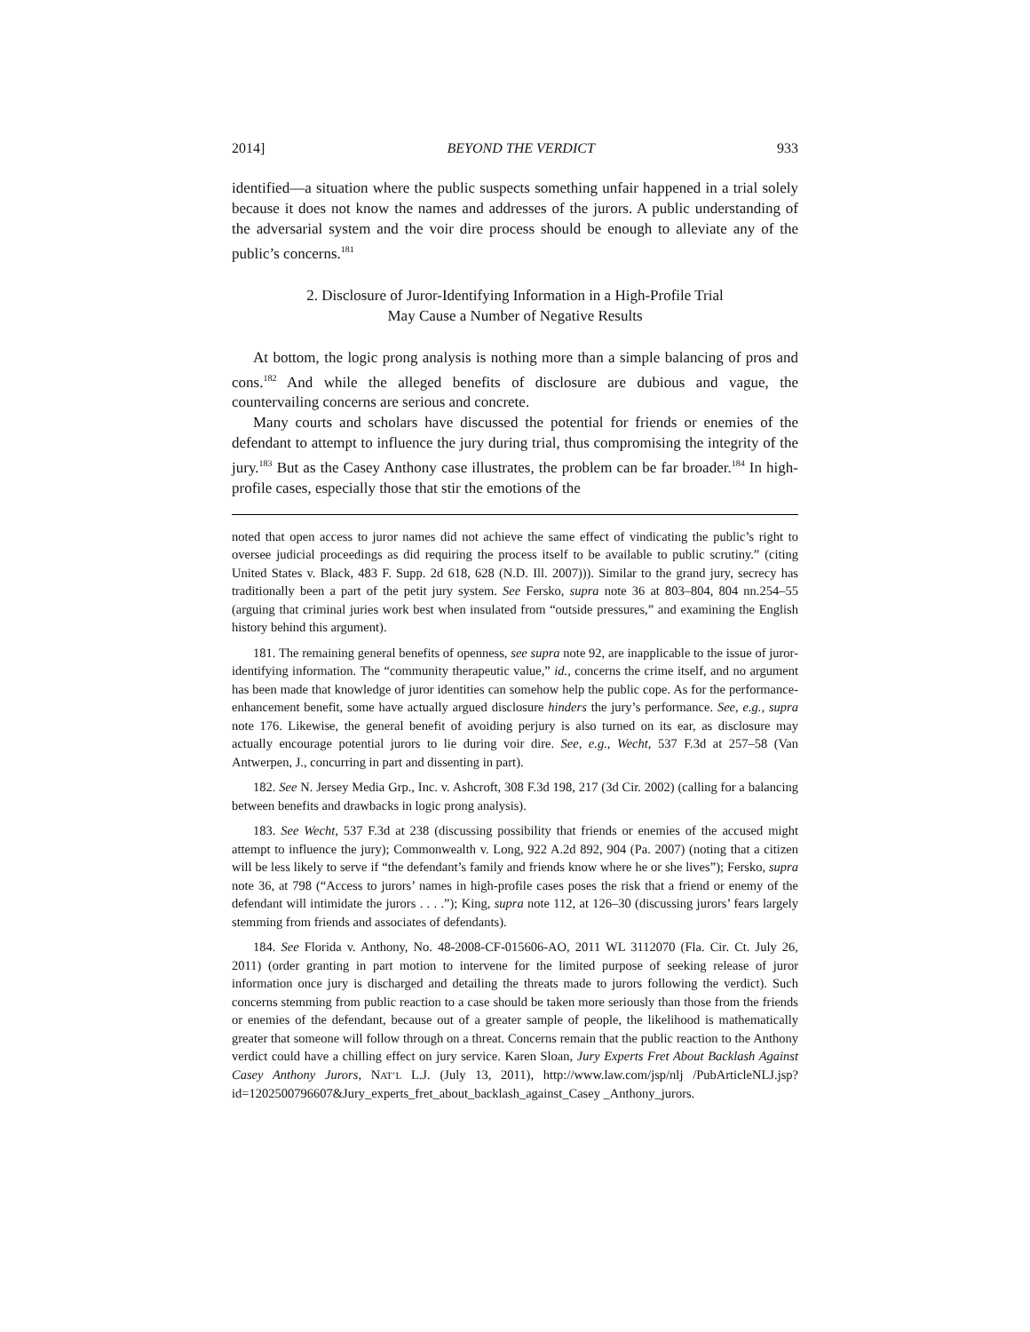2014] BEYOND THE VERDICT 933
identified—a situation where the public suspects something unfair happened in a trial solely because it does not know the names and addresses of the jurors. A public understanding of the adversarial system and the voir dire process should be enough to alleviate any of the public’s concerns.<sup>181</sup>
2. Disclosure of Juror-Identifying Information in a High-Profile Trial
May Cause a Number of Negative Results
At bottom, the logic prong analysis is nothing more than a simple balancing of pros and cons.<sup>182</sup> And while the alleged benefits of disclosure are dubious and vague, the countervailing concerns are serious and concrete.
Many courts and scholars have discussed the potential for friends or enemies of the defendant to attempt to influence the jury during trial, thus compromising the integrity of the jury.<sup>183</sup> But as the Casey Anthony case illustrates, the problem can be far broader.<sup>184</sup> In high-profile cases, especially those that stir the emotions of the
noted that open access to juror names did not achieve the same effect of vindicating the public’s right to oversee judicial proceedings as did requiring the process itself to be available to public scrutiny.” (citing United States v. Black, 483 F. Supp. 2d 618, 628 (N.D. Ill. 2007))). Similar to the grand jury, secrecy has traditionally been a part of the petit jury system. See Fersko, supra note 36 at 803–804, 804 nn.254–55 (arguing that criminal juries work best when insulated from “outside pressures,” and examining the English history behind this argument).
181. The remaining general benefits of openness, see supra note 92, are inapplicable to the issue of juror-identifying information. The “community therapeutic value,” id., concerns the crime itself, and no argument has been made that knowledge of juror identities can somehow help the public cope. As for the performance-enhancement benefit, some have actually argued disclosure hinders the jury’s performance. See, e.g., supra note 176. Likewise, the general benefit of avoiding perjury is also turned on its ear, as disclosure may actually encourage potential jurors to lie during voir dire. See, e.g., Wecht, 537 F.3d at 257–58 (Van Antwerpen, J., concurring in part and dissenting in part).
182. See N. Jersey Media Grp., Inc. v. Ashcroft, 308 F.3d 198, 217 (3d Cir. 2002) (calling for a balancing between benefits and drawbacks in logic prong analysis).
183. See Wecht, 537 F.3d at 238 (discussing possibility that friends or enemies of the accused might attempt to influence the jury); Commonwealth v. Long, 922 A.2d 892, 904 (Pa. 2007) (noting that a citizen will be less likely to serve if “the defendant’s family and friends know where he or she lives”); Fersko, supra note 36, at 798 (“Access to jurors’ names in high-profile cases poses the risk that a friend or enemy of the defendant will intimidate the jurors . . . .”); King, supra note 112, at 126–30 (discussing jurors’ fears largely stemming from friends and associates of defendants).
184. See Florida v. Anthony, No. 48-2008-CF-015606-AO, 2011 WL 3112070 (Fla. Cir. Ct. July 26, 2011) (order granting in part motion to intervene for the limited purpose of seeking release of juror information once jury is discharged and detailing the threats made to jurors following the verdict). Such concerns stemming from public reaction to a case should be taken more seriously than those from the friends or enemies of the defendant, because out of a greater sample of people, the likelihood is mathematically greater that someone will follow through on a threat. Concerns remain that the public reaction to the Anthony verdict could have a chilling effect on jury service. Karen Sloan, Jury Experts Fret About Backlash Against Casey Anthony Jurors, NAT’L L.J. (July 13, 2011), http://www.law.com/jsp/nlj /PubArticleNLJ.jsp?id=1202500796607&Jury_experts_fret_about_backlash_against_Casey _Anthony_jurors.